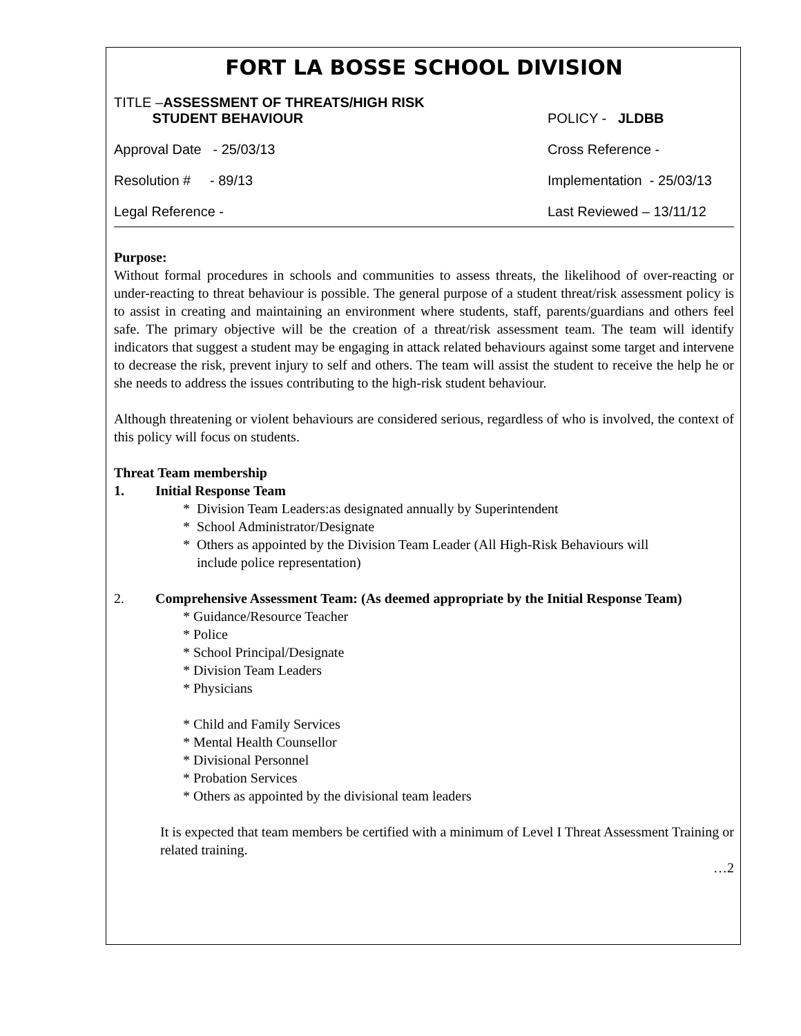FORT LA BOSSE SCHOOL DIVISION
TITLE –ASSESSMENT OF THREATS/HIGH RISK
STUDENT BEHAVIOUR
POLICY - JLDBB
Approval Date - 25/03/13 Cross Reference -
Resolution # - 89/13 Implementation - 25/03/13
Legal Reference - Last Reviewed – 13/11/12
Purpose:
Without formal procedures in schools and communities to assess threats, the likelihood of over-reacting or under-reacting to threat behaviour is possible. The general purpose of a student threat/risk assessment policy is to assist in creating and maintaining an environment where students, staff, parents/guardians and others feel safe. The primary objective will be the creation of a threat/risk assessment team. The team will identify indicators that suggest a student may be engaging in attack related behaviours against some target and intervene to decrease the risk, prevent injury to self and others. The team will assist the student to receive the help he or she needs to address the issues contributing to the high-risk student behaviour.
Although threatening or violent behaviours are considered serious, regardless of who is involved, the context of this policy will focus on students.
Threat Team membership
1. Initial Response Team
* Division Team Leaders:as designated annually by Superintendent
* School Administrator/Designate
* Others as appointed by the Division Team Leader (All High-Risk Behaviours will
include police representation)
2. Comprehensive Assessment Team: (As deemed appropriate by the Initial Response Team)
* Guidance/Resource Teacher
* Police
* School Principal/Designate
* Division Team Leaders
* Physicians
* Child and Family Services
* Mental Health Counsellor
* Divisional Personnel
* Probation Services
* Others as appointed by the divisional team leaders
It is expected that team members be certified with a minimum of Level I Threat Assessment Training or related training.
…2